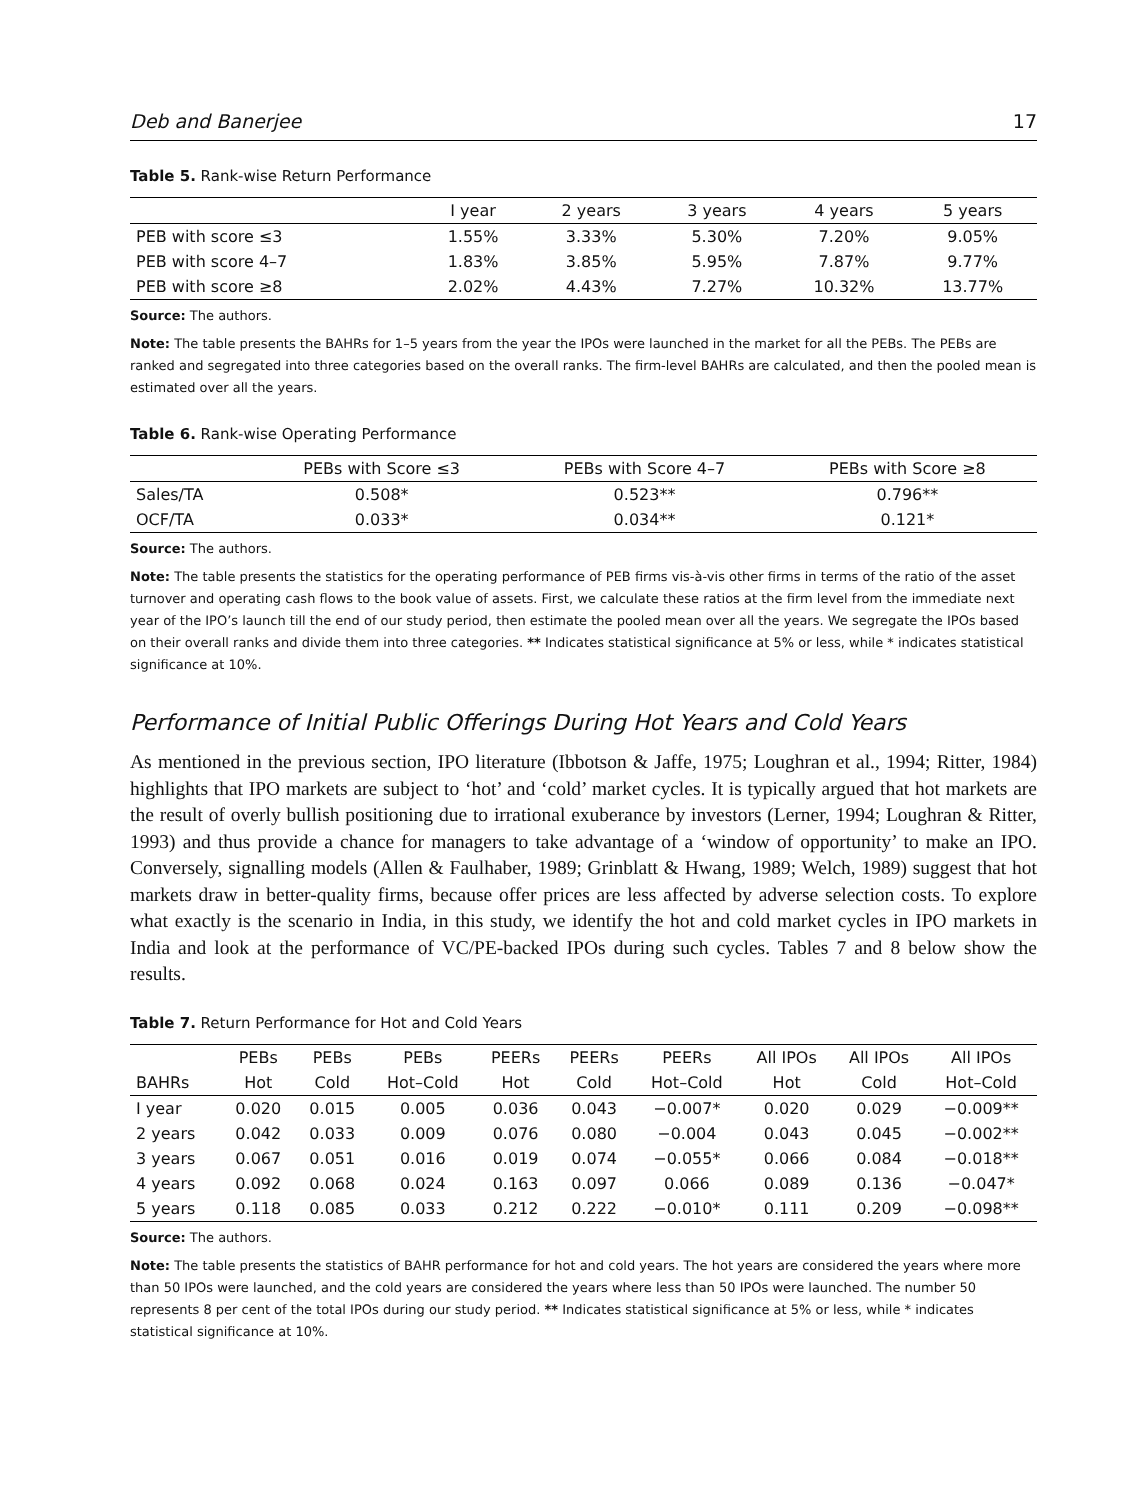Deb and Banerjee 17
Table 5. Rank-wise Return Performance
| | I year | 2 years | 3 years | 4 years | 5 years |
| --- | --- | --- | --- | --- | --- |
| PEB with score ≤3 | 1.55% | 3.33% | 5.30% | 7.20% | 9.05% |
| PEB with score 4–7 | 1.83% | 3.85% | 5.95% | 7.87% | 9.77% |
| PEB with score ≥8 | 2.02% | 4.43% | 7.27% | 10.32% | 13.77% |
Source: The authors.
Note: The table presents the BAHRs for 1–5 years from the year the IPOs were launched in the market for all the PEBs. The PEBs are ranked and segregated into three categories based on the overall ranks. The firm-level BAHRs are calculated, and then the pooled mean is estimated over all the years.
Table 6. Rank-wise Operating Performance
| | PEBs with Score ≤3 | PEBs with Score 4–7 | PEBs with Score ≥8 |
| --- | --- | --- | --- |
| Sales/TA | 0.508* | 0.523** | 0.796** |
| OCF/TA | 0.033* | 0.034** | 0.121* |
Source: The authors.
Note: The table presents the statistics for the operating performance of PEB firms vis-à-vis other firms in terms of the ratio of the asset turnover and operating cash flows to the book value of assets. First, we calculate these ratios at the firm level from the immediate next year of the IPO’s launch till the end of our study period, then estimate the pooled mean over all the years. We segregate the IPOs based on their overall ranks and divide them into three categories. ** Indicates statistical significance at 5% or less, while * indicates statistical significance at 10%.
Performance of Initial Public Offerings During Hot Years and Cold Years
As mentioned in the previous section, IPO literature (Ibbotson & Jaffe, 1975; Loughran et al., 1994; Ritter, 1984) highlights that IPO markets are subject to ‘hot’ and ‘cold’ market cycles. It is typically argued that hot markets are the result of overly bullish positioning due to irrational exuberance by investors (Lerner, 1994; Loughran & Ritter, 1993) and thus provide a chance for managers to take advantage of a ‘window of opportunity’ to make an IPO. Conversely, signalling models (Allen & Faulhaber, 1989; Grinblatt & Hwang, 1989; Welch, 1989) suggest that hot markets draw in better-quality firms, because offer prices are less affected by adverse selection costs. To explore what exactly is the scenario in India, in this study, we identify the hot and cold market cycles in IPO markets in India and look at the performance of VC/PE-backed IPOs during such cycles. Tables 7 and 8 below show the results.
Table 7. Return Performance for Hot and Cold Years
| | PEBs | PEBs | PEBs | PEERs | PEERs | PEERs | All IPOs | All IPOs | All IPOs |
| --- | --- | --- | --- | --- | --- | --- | --- | --- | --- |
| BAHRs | Hot | Cold | Hot–Cold | Hot | Cold | Hot–Cold | Hot | Cold | Hot–Cold |
| I year | 0.020 | 0.015 | 0.005 | 0.036 | 0.043 | −0.007* | 0.020 | 0.029 | −0.009** |
| 2 years | 0.042 | 0.033 | 0.009 | 0.076 | 0.080 | −0.004 | 0.043 | 0.045 | −0.002** |
| 3 years | 0.067 | 0.051 | 0.016 | 0.019 | 0.074 | −0.055* | 0.066 | 0.084 | −0.018** |
| 4 years | 0.092 | 0.068 | 0.024 | 0.163 | 0.097 | 0.066 | 0.089 | 0.136 | −0.047* |
| 5 years | 0.118 | 0.085 | 0.033 | 0.212 | 0.222 | −0.010* | 0.111 | 0.209 | −0.098** |
Source: The authors.
Note: The table presents the statistics of BAHR performance for hot and cold years. The hot years are considered the years where more than 50 IPOs were launched, and the cold years are considered the years where less than 50 IPOs were launched. The number 50 represents 8 per cent of the total IPOs during our study period. ** Indicates statistical significance at 5% or less, while * indicates statistical significance at 10%.